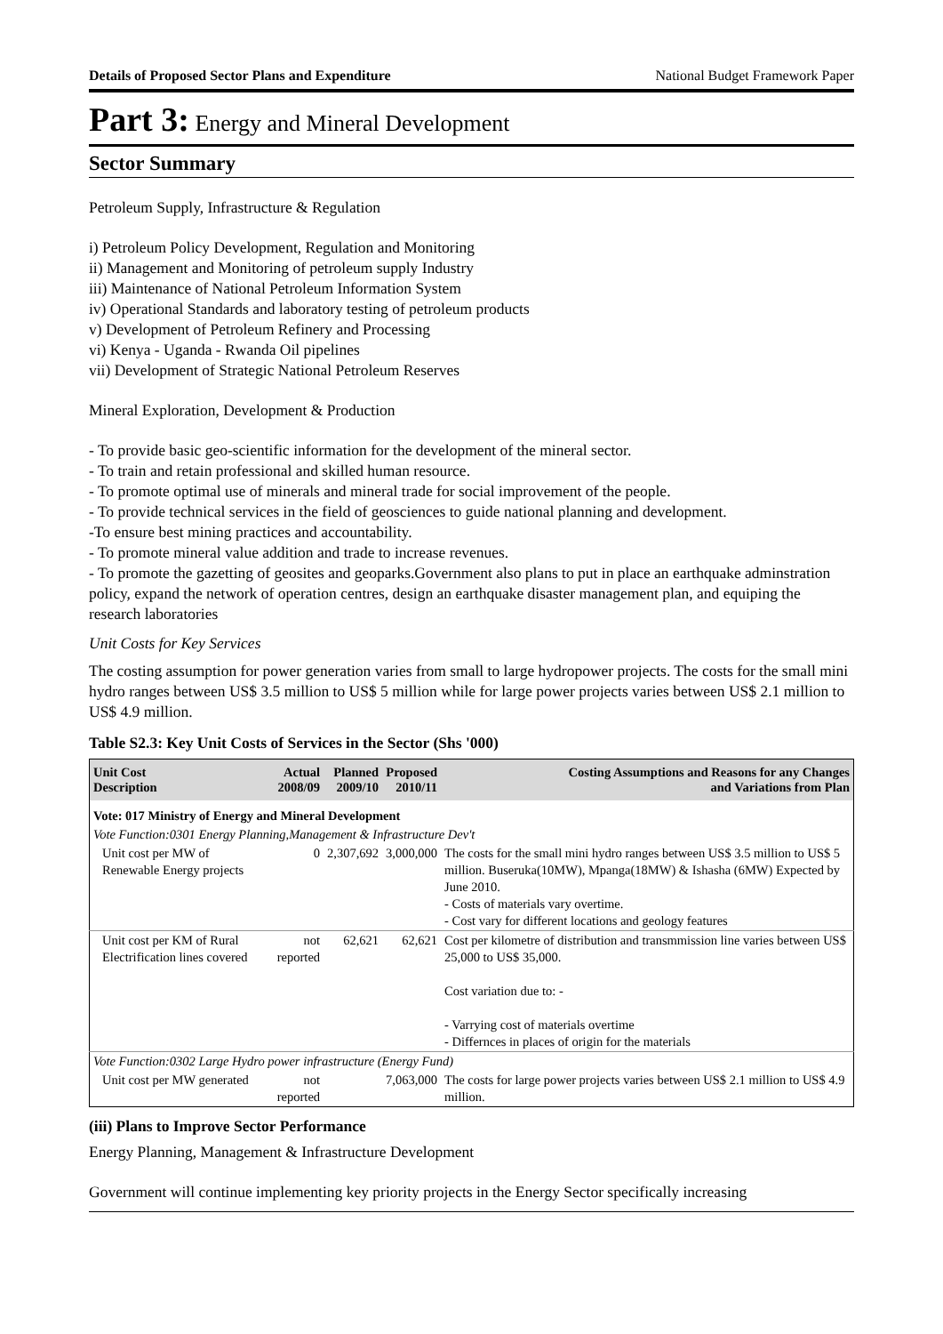Details of Proposed Sector Plans and Expenditure National Budget Framework Paper
Part 3: Energy and Mineral Development
Sector Summary
Petroleum Supply, Infrastructure & Regulation
i) Petroleum Policy Development, Regulation and Monitoring
ii) Management and Monitoring of petroleum supply Industry
iii) Maintenance of National Petroleum Information System
iv) Operational Standards and laboratory testing of petroleum products
v) Development of Petroleum Refinery and Processing
vi) Kenya - Uganda - Rwanda Oil pipelines
vii) Development of Strategic National Petroleum Reserves
Mineral Exploration, Development & Production
- To provide basic geo-scientific information for the development of the mineral sector.
- To train and retain professional and skilled human resource.
- To promote optimal use of minerals and mineral trade for social improvement of the people.
- To provide technical services in the field of geosciences to guide national planning and development.
-To ensure best mining practices and accountability.
- To promote mineral value addition and trade to increase revenues.
- To promote the gazetting of geosites and geoparks.Government also plans to put in place an earthquake adminstration policy, expand the network of operation centres, design an earthquake disaster management plan, and equiping the research laboratories
Unit Costs for Key Services
The costing assumption for power generation varies from small to large hydropower projects. The costs for the small mini hydro ranges between US$ 3.5 million to US$ 5 million while for large power projects varies between US$ 2.1 million to US$ 4.9 million.
Table S2.3: Key Unit Costs of Services in the Sector (Shs '000)
| Unit Cost Description | Actual 2008/09 | Planned 2009/10 | Proposed 2010/11 | Costing Assumptions and Reasons for any Changes and Variations from Plan |
| --- | --- | --- | --- | --- |
| Vote: 017 Ministry of Energy and Mineral Development | | | | |
| Vote Function:0301 Energy Planning,Management & Infrastructure Dev't | | | | |
| Unit cost per MW of Renewable Energy projects | 0 | 2,307,692 | 3,000,000 | The costs for the small mini hydro ranges between US$ 3.5 million to US$ 5 million. Buseruka(10MW), Mpanga(18MW) & Ishasha (6MW) Expected by June 2010. - Costs of materials vary overtime. - Cost vary for different locations and geology features |
| Unit cost per KM of Rural Electrification lines covered | not reported | 62,621 | 62,621 | Cost per kilometre of distribution and transmmission line varies between US$ 25,000 to US$ 35,000. Cost variation due to: - - Varrying cost of materials overtime - Differnces in places of origin for the materials |
| Vote Function:0302 Large Hydro power infrastructure (Energy Fund) | | | | |
| Unit cost per MW generated | not reported | | 7,063,000 | The costs for large power projects varies between US$ 2.1 million to US$ 4.9 million. |
(iii) Plans to Improve Sector Performance
Energy Planning, Management & Infrastructure Development
Government will continue implementing key priority projects in the Energy Sector specifically increasing